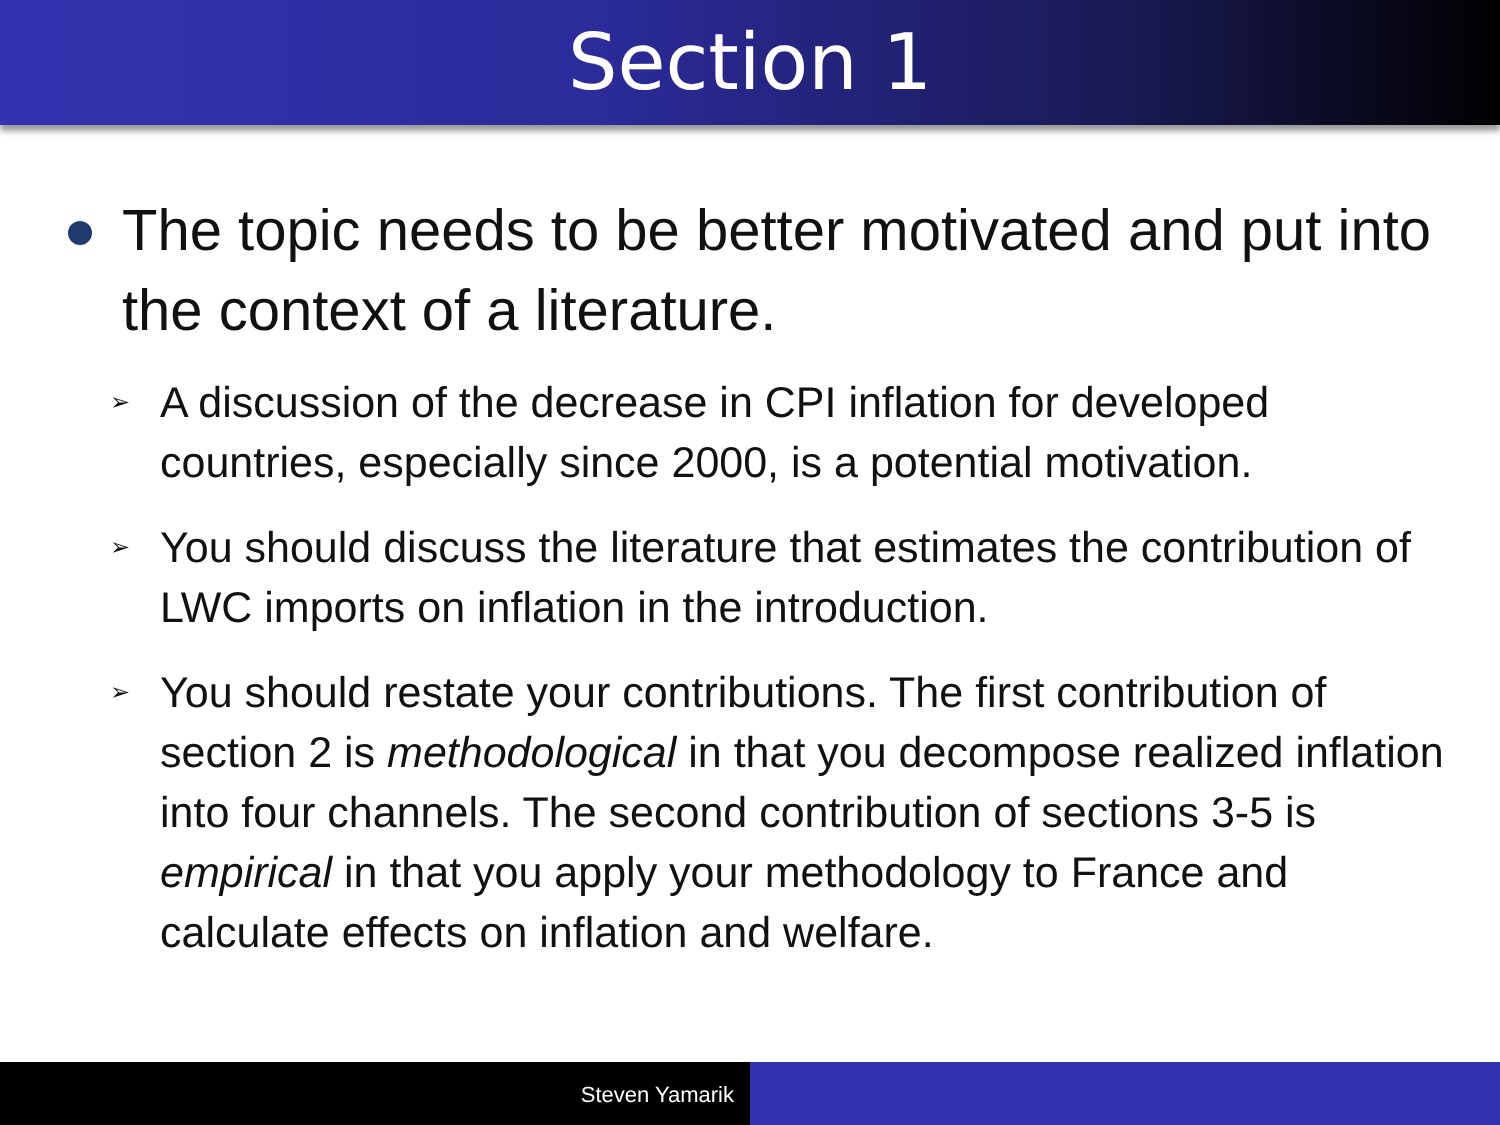Section 1
The topic needs to be better motivated and put into the context of a literature.
➢ A discussion of the decrease in CPI inflation for developed countries, especially since 2000, is a potential motivation.
➢ You should discuss the literature that estimates the contribution of LWC imports on inflation in the introduction.
➢ You should restate your contributions. The first contribution of section 2 is methodological in that you decompose realized inflation into four channels. The second contribution of sections 3-5 is empirical in that you apply your methodology to France and calculate effects on inflation and welfare.
Steven Yamarik